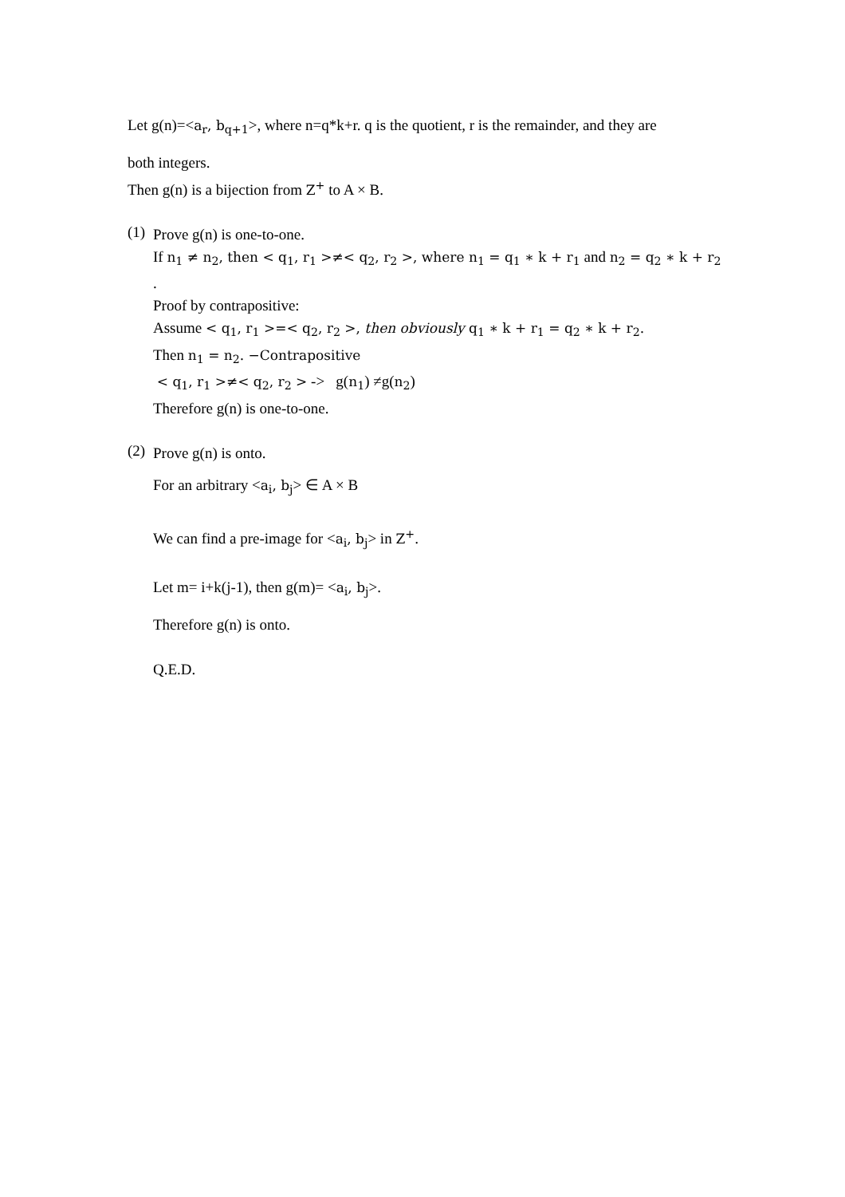Let g(n)=<a<sub>r</sub>, b<sub>q+1</sub>>, where n=q*k+r. q is the quotient, r is the remainder, and they are
both integers.
Then g(n) is a bijection from Z<sup>+</sup> to A × B.
(1)
Prove g(n) is one-to-one.
If n<sub>1</sub> ≠ n<sub>2</sub>, then < q<sub>1</sub>, r<sub>1</sub> >≠< q<sub>2</sub>, r<sub>2</sub> >, where n<sub>1</sub> = q<sub>1</sub> ∗ k + r<sub>1</sub> and n<sub>2</sub> = q<sub>2</sub> ∗ k + r<sub>2</sub> .
Proof by contrapositive:
Assume < q<sub>1</sub>, r<sub>1</sub> >=< q<sub>2</sub>, r<sub>2</sub> >, then obviously q<sub>1</sub> ∗ k + r<sub>1</sub> = q<sub>2</sub> ∗ k + r<sub>2</sub>.
Then n<sub>1</sub> = n<sub>2</sub>. −Contrapositive
< q<sub>1</sub>, r<sub>1</sub> >≠< q<sub>2</sub>, r<sub>2</sub> > -> g(n<sub>1</sub>) ≠g(n<sub>2</sub>)
Therefore g(n) is one-to-one.
(2)
Prove g(n) is onto.
For an arbitrary <a<sub>i</sub>, b<sub>j</sub>> ∈ A × B
We can find a pre-image for <a<sub>i</sub>, b<sub>j</sub>> in Z<sup>+</sup>.
Let m= i+k(j-1), then g(m)= <a<sub>i</sub>, b<sub>j</sub>>.
Therefore g(n) is onto.
Q.E.D.